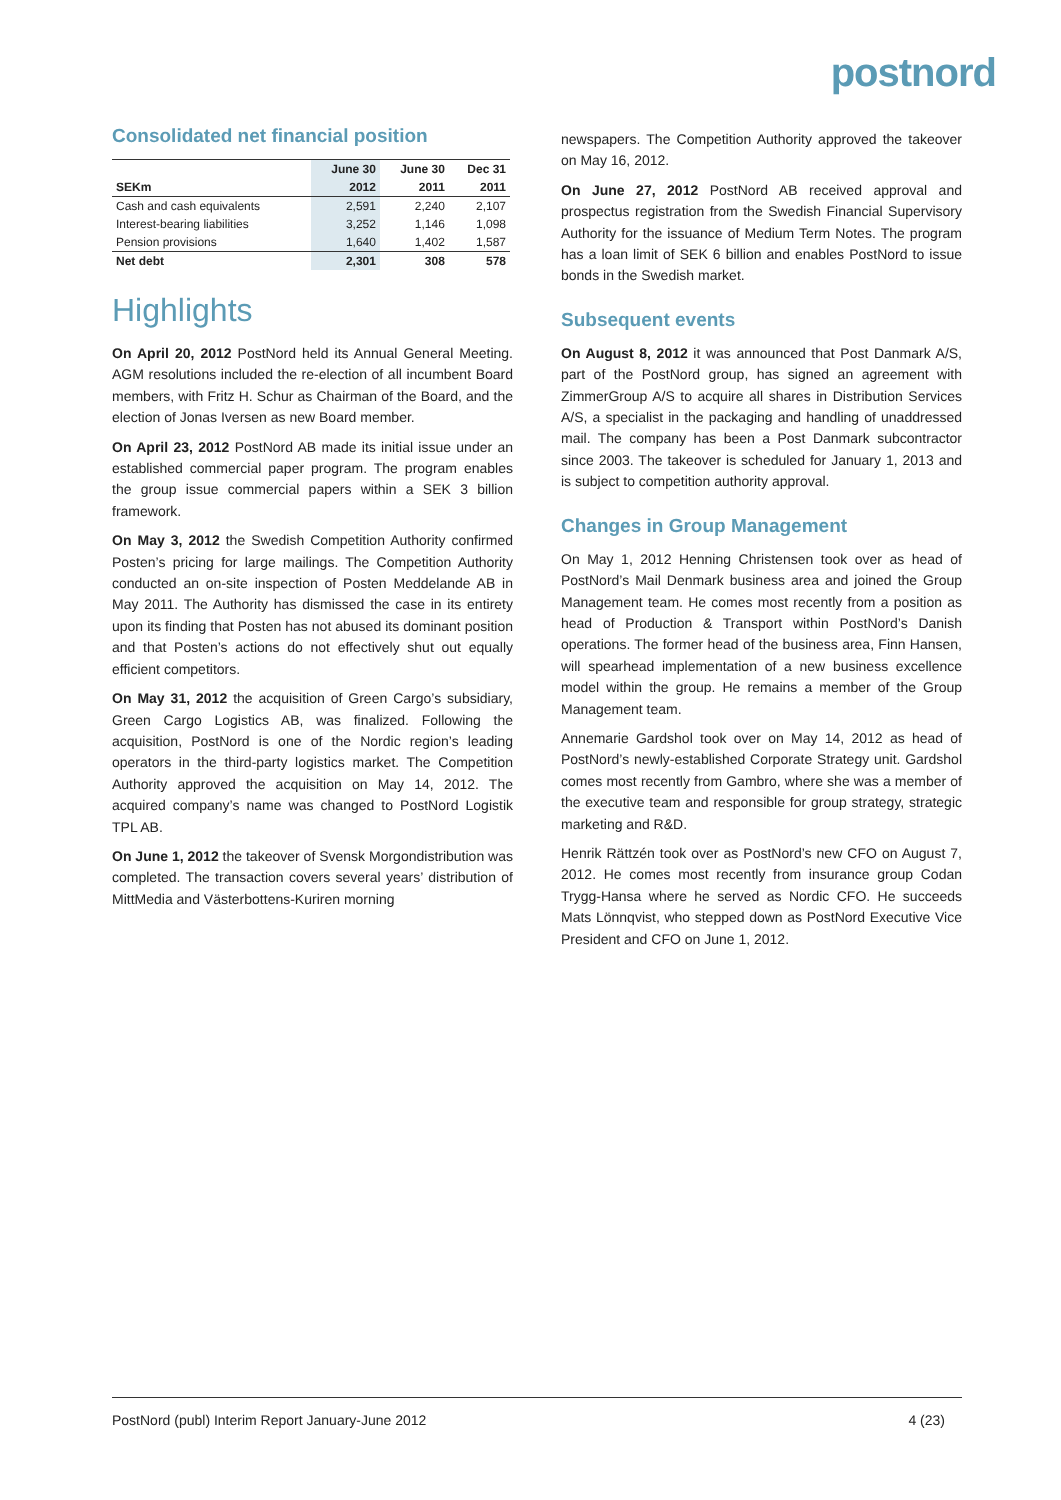postnord
Consolidated net financial position
| | June 30 | June 30 | Dec 31 |
| --- | --- | --- | --- |
| SEKm | 2012 | 2011 | 2011 |
| Cash and cash equivalents | 2,591 | 2,240 | 2,107 |
| Interest-bearing liabilities | 3,252 | 1,146 | 1,098 |
| Pension provisions | 1,640 | 1,402 | 1,587 |
| Net debt | 2,301 | 308 | 578 |
Highlights
On April 20, 2012 PostNord held its Annual General Meeting. AGM resolutions included the re-election of all incumbent Board members, with Fritz H. Schur as Chairman of the Board, and the election of Jonas Iversen as new Board member.
On April 23, 2012 PostNord AB made its initial issue under an established commercial paper program. The program enables the group issue commercial papers within a SEK 3 billion framework.
On May 3, 2012 the Swedish Competition Authority confirmed Posten’s pricing for large mailings. The Competition Authority conducted an on-site inspection of Posten Meddelande AB in May 2011. The Authority has dismissed the case in its entirety upon its finding that Posten has not abused its dominant position and that Posten’s actions do not effectively shut out equally efficient competitors.
On May 31, 2012 the acquisition of Green Cargo’s subsidiary, Green Cargo Logistics AB, was finalized. Following the acquisition, PostNord is one of the Nordic region’s leading operators in the third-party logistics market. The Competition Authority approved the acquisition on May 14, 2012. The acquired company’s name was changed to PostNord Logistik TPL AB.
On June 1, 2012 the takeover of Svensk Morgondistribution was completed. The transaction covers several years’ distribution of MittMedia and Västerbottens-Kuriren morning
newspapers. The Competition Authority approved the takeover on May 16, 2012.
On June 27, 2012 PostNord AB received approval and prospectus registration from the Swedish Financial Supervisory Authority for the issuance of Medium Term Notes. The program has a loan limit of SEK 6 billion and enables PostNord to issue bonds in the Swedish market.
Subsequent events
On August 8, 2012 it was announced that Post Danmark A/S, part of the PostNord group, has signed an agreement with ZimmerGroup A/S to acquire all shares in Distribution Services A/S, a specialist in the packaging and handling of unaddressed mail. The company has been a Post Danmark subcontractor since 2003. The takeover is scheduled for January 1, 2013 and is subject to competition authority approval.
Changes in Group Management
On May 1, 2012 Henning Christensen took over as head of PostNord’s Mail Denmark business area and joined the Group Management team. He comes most recently from a position as head of Production & Transport within PostNord’s Danish operations. The former head of the business area, Finn Hansen, will spearhead implementation of a new business excellence model within the group. He remains a member of the Group Management team.
Annemarie Gardshol took over on May 14, 2012 as head of PostNord’s newly-established Corporate Strategy unit. Gardshol comes most recently from Gambro, where she was a member of the executive team and responsible for group strategy, strategic marketing and R&D.
Henrik Rättzén took over as PostNord’s new CFO on August 7, 2012. He comes most recently from insurance group Codan Trygg-Hansa where he served as Nordic CFO. He succeeds Mats Lönnqvist, who stepped down as PostNord Executive Vice President and CFO on June 1, 2012.
PostNord (publ) Interim Report January-June 2012 4 (23)